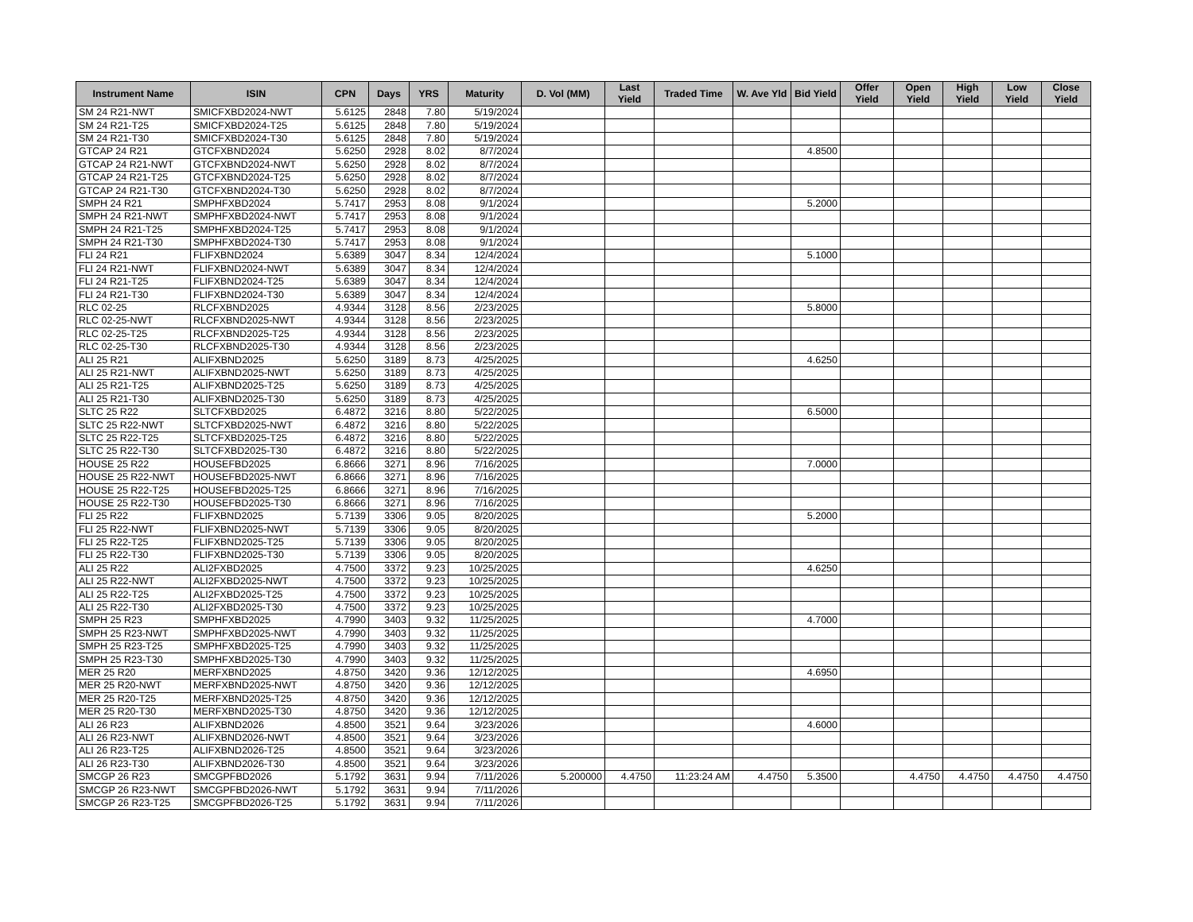| Instrument Name | ISIN | CPN | Days | YRS | Maturity | D. Vol (MM) | Last Yield | Traded Time | W. Ave Yld | Bid Yield | Offer Yield | Open Yield | High Yield | Low Yield | Close Yield |
| --- | --- | --- | --- | --- | --- | --- | --- | --- | --- | --- | --- | --- | --- | --- | --- |
| SM 24 R21-NWT | SMICFXBD2024-NWT | 5.6125 | 2848 | 7.80 | 5/19/2024 | | | | | | | | | | |
| SM 24 R21-T25 | SMICFXBD2024-T25 | 5.6125 | 2848 | 7.80 | 5/19/2024 | | | | | | | | | | |
| SM 24 R21-T30 | SMICFXBD2024-T30 | 5.6125 | 2848 | 7.80 | 5/19/2024 | | | | | | | | | | |
| GTCAP 24 R21 | GTCFXBND2024 | 5.6250 | 2928 | 8.02 | 8/7/2024 | | | | | 4.8500 | | | | | |
| GTCAP 24 R21-NWT | GTCFXBND2024-NWT | 5.6250 | 2928 | 8.02 | 8/7/2024 | | | | | | | | | | |
| GTCAP 24 R21-T25 | GTCFXBND2024-T25 | 5.6250 | 2928 | 8.02 | 8/7/2024 | | | | | | | | | | |
| GTCAP 24 R21-T30 | GTCFXBND2024-T30 | 5.6250 | 2928 | 8.02 | 8/7/2024 | | | | | | | | | | |
| SMPH 24 R21 | SMPHFXBD2024 | 5.7417 | 2953 | 8.08 | 9/1/2024 | | | | | 5.2000 | | | | | |
| SMPH 24 R21-NWT | SMPHFXBD2024-NWT | 5.7417 | 2953 | 8.08 | 9/1/2024 | | | | | | | | | | |
| SMPH 24 R21-T25 | SMPHFXBD2024-T25 | 5.7417 | 2953 | 8.08 | 9/1/2024 | | | | | | | | | | |
| SMPH 24 R21-T30 | SMPHFXBD2024-T30 | 5.7417 | 2953 | 8.08 | 9/1/2024 | | | | | | | | | | |
| FLI 24 R21 | FLIFXBND2024 | 5.6389 | 3047 | 8.34 | 12/4/2024 | | | | | 5.1000 | | | | | |
| FLI 24 R21-NWT | FLIFXBND2024-NWT | 5.6389 | 3047 | 8.34 | 12/4/2024 | | | | | | | | | | |
| FLI 24 R21-T25 | FLIFXBND2024-T25 | 5.6389 | 3047 | 8.34 | 12/4/2024 | | | | | | | | | | |
| FLI 24 R21-T30 | FLIFXBND2024-T30 | 5.6389 | 3047 | 8.34 | 12/4/2024 | | | | | | | | | | |
| RLC 02-25 | RLCFXBND2025 | 4.9344 | 3128 | 8.56 | 2/23/2025 | | | | | 5.8000 | | | | | |
| RLC 02-25-NWT | RLCFXBND2025-NWT | 4.9344 | 3128 | 8.56 | 2/23/2025 | | | | | | | | | | |
| RLC 02-25-T25 | RLCFXBND2025-T25 | 4.9344 | 3128 | 8.56 | 2/23/2025 | | | | | | | | | | |
| RLC 02-25-T30 | RLCFXBND2025-T30 | 4.9344 | 3128 | 8.56 | 2/23/2025 | | | | | | | | | | |
| ALI 25 R21 | ALIFXBND2025 | 5.6250 | 3189 | 8.73 | 4/25/2025 | | | | | 4.6250 | | | | | |
| ALI 25 R21-NWT | ALIFXBND2025-NWT | 5.6250 | 3189 | 8.73 | 4/25/2025 | | | | | | | | | | |
| ALI 25 R21-T25 | ALIFXBND2025-T25 | 5.6250 | 3189 | 8.73 | 4/25/2025 | | | | | | | | | | |
| ALI 25 R21-T30 | ALIFXBND2025-T30 | 5.6250 | 3189 | 8.73 | 4/25/2025 | | | | | | | | | | |
| SLTC 25 R22 | SLTCFXBD2025 | 6.4872 | 3216 | 8.80 | 5/22/2025 | | | | | 6.5000 | | | | | |
| SLTC 25 R22-NWT | SLTCFXBD2025-NWT | 6.4872 | 3216 | 8.80 | 5/22/2025 | | | | | | | | | | |
| SLTC 25 R22-T25 | SLTCFXBD2025-T25 | 6.4872 | 3216 | 8.80 | 5/22/2025 | | | | | | | | | | |
| SLTC 25 R22-T30 | SLTCFXBD2025-T30 | 6.4872 | 3216 | 8.80 | 5/22/2025 | | | | | | | | | | |
| HOUSE 25 R22 | HOUSEFBD2025 | 6.8666 | 3271 | 8.96 | 7/16/2025 | | | | | 7.0000 | | | | | |
| HOUSE 25 R22-NWT | HOUSEFBD2025-NWT | 6.8666 | 3271 | 8.96 | 7/16/2025 | | | | | | | | | | |
| HOUSE 25 R22-T25 | HOUSEFBD2025-T25 | 6.8666 | 3271 | 8.96 | 7/16/2025 | | | | | | | | | | |
| HOUSE 25 R22-T30 | HOUSEFBD2025-T30 | 6.8666 | 3271 | 8.96 | 7/16/2025 | | | | | | | | | | |
| FLI 25 R22 | FLIFXBND2025 | 5.7139 | 3306 | 9.05 | 8/20/2025 | | | | | 5.2000 | | | | | |
| FLI 25 R22-NWT | FLIFXBND2025-NWT | 5.7139 | 3306 | 9.05 | 8/20/2025 | | | | | | | | | | |
| FLI 25 R22-T25 | FLIFXBND2025-T25 | 5.7139 | 3306 | 9.05 | 8/20/2025 | | | | | | | | | | |
| FLI 25 R22-T30 | FLIFXBND2025-T30 | 5.7139 | 3306 | 9.05 | 8/20/2025 | | | | | | | | | | |
| ALI 25 R22 | ALI2FXBD2025 | 4.7500 | 3372 | 9.23 | 10/25/2025 | | | | | 4.6250 | | | | | |
| ALI 25 R22-NWT | ALI2FXBD2025-NWT | 4.7500 | 3372 | 9.23 | 10/25/2025 | | | | | | | | | | |
| ALI 25 R22-T25 | ALI2FXBD2025-T25 | 4.7500 | 3372 | 9.23 | 10/25/2025 | | | | | | | | | | |
| ALI 25 R22-T30 | ALI2FXBD2025-T30 | 4.7500 | 3372 | 9.23 | 10/25/2025 | | | | | | | | | | |
| SMPH 25 R23 | SMPHFXBD2025 | 4.7990 | 3403 | 9.32 | 11/25/2025 | | | | | 4.7000 | | | | | |
| SMPH 25 R23-NWT | SMPHFXBD2025-NWT | 4.7990 | 3403 | 9.32 | 11/25/2025 | | | | | | | | | | |
| SMPH 25 R23-T25 | SMPHFXBD2025-T25 | 4.7990 | 3403 | 9.32 | 11/25/2025 | | | | | | | | | | |
| SMPH 25 R23-T30 | SMPHFXBD2025-T30 | 4.7990 | 3403 | 9.32 | 11/25/2025 | | | | | | | | | | |
| MER 25 R20 | MERFXBND2025 | 4.8750 | 3420 | 9.36 | 12/12/2025 | | | | | 4.6950 | | | | | |
| MER 25 R20-NWT | MERFXBND2025-NWT | 4.8750 | 3420 | 9.36 | 12/12/2025 | | | | | | | | | | |
| MER 25 R20-T25 | MERFXBND2025-T25 | 4.8750 | 3420 | 9.36 | 12/12/2025 | | | | | | | | | | |
| MER 25 R20-T30 | MERFXBND2025-T30 | 4.8750 | 3420 | 9.36 | 12/12/2025 | | | | | | | | | | |
| ALI 26 R23 | ALIFXBND2026 | 4.8500 | 3521 | 9.64 | 3/23/2026 | | | | | 4.6000 | | | | | |
| ALI 26 R23-NWT | ALIFXBND2026-NWT | 4.8500 | 3521 | 9.64 | 3/23/2026 | | | | | | | | | | |
| ALI 26 R23-T25 | ALIFXBND2026-T25 | 4.8500 | 3521 | 9.64 | 3/23/2026 | | | | | | | | | | |
| ALI 26 R23-T30 | ALIFXBND2026-T30 | 4.8500 | 3521 | 9.64 | 3/23/2026 | | | | | | | | | | |
| SMCGP 26 R23 | SMCGPFBD2026 | 5.1792 | 3631 | 9.94 | 7/11/2026 | 5.200000 | 4.4750 | 11:23:24 AM | 4.4750 | 5.3500 | | 4.4750 | 4.4750 | 4.4750 | 4.4750 |
| SMCGP 26 R23-NWT | SMCGPFBD2026-NWT | 5.1792 | 3631 | 9.94 | 7/11/2026 | | | | | | | | | | |
| SMCGP 26 R23-T25 | SMCGPFBD2026-T25 | 5.1792 | 3631 | 9.94 | 7/11/2026 | | | | | | | | | | |